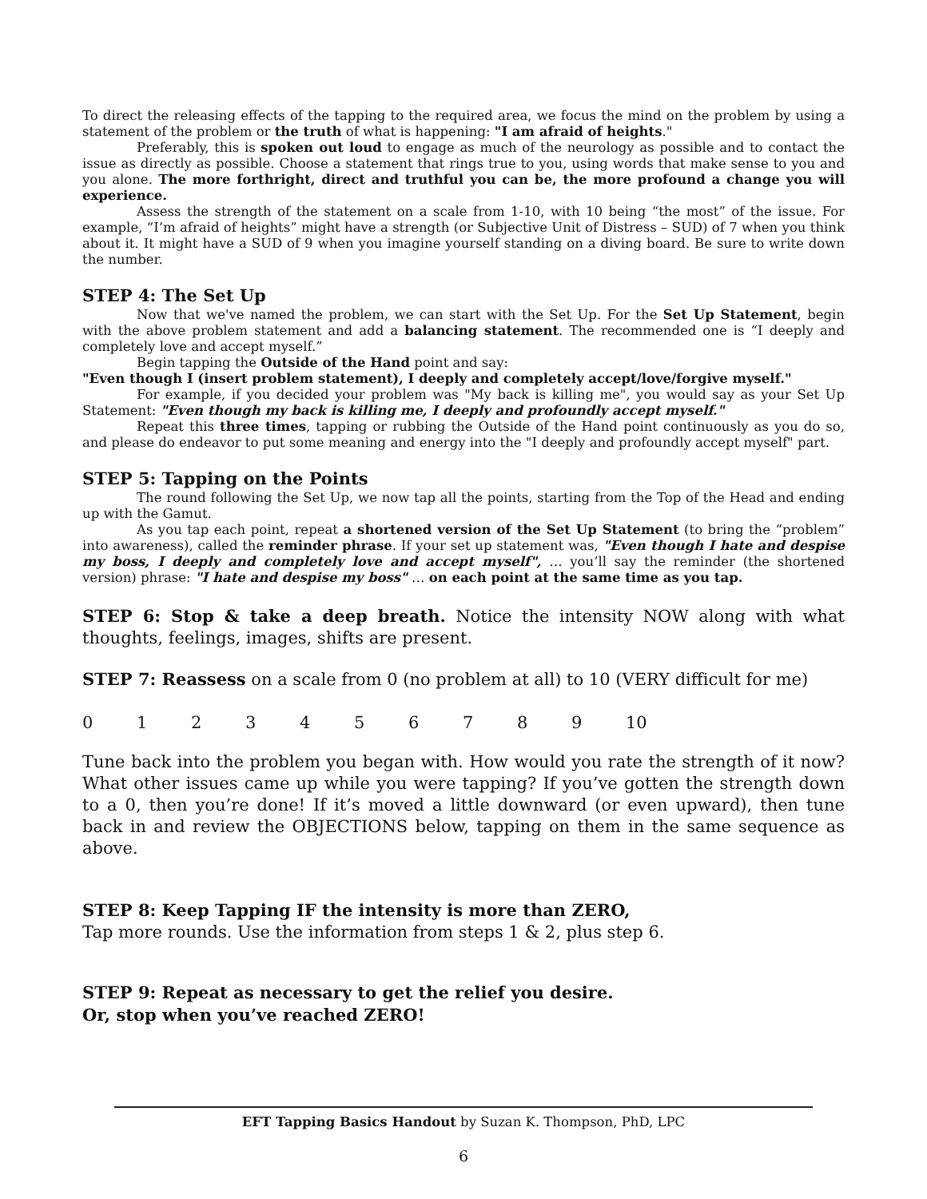To direct the releasing effects of the tapping to the required area, we focus the mind on the problem by using a statement of the problem or the truth of what is happening: "I am afraid of heights."
Preferably, this is spoken out loud to engage as much of the neurology as possible and to contact the issue as directly as possible. Choose a statement that rings true to you, using words that make sense to you and you alone. The more forthright, direct and truthful you can be, the more profound a change you will experience.
Assess the strength of the statement on a scale from 1-10, with 10 being “the most” of the issue. For example, “I’m afraid of heights” might have a strength (or Subjective Unit of Distress – SUD) of 7 when you think about it. It might have a SUD of 9 when you imagine yourself standing on a diving board. Be sure to write down the number.
STEP 4: The Set Up
Now that we've named the problem, we can start with the Set Up. For the Set Up Statement, begin with the above problem statement and add a balancing statement. The recommended one is “I deeply and completely love and accept myself.”
Begin tapping the Outside of the Hand point and say:
"Even though I (insert problem statement), I deeply and completely accept/love/forgive myself."
For example, if you decided your problem was "My back is killing me", you would say as your Set Up Statement: "Even though my back is killing me, I deeply and profoundly accept myself."
Repeat this three times, tapping or rubbing the Outside of the Hand point continuously as you do so, and please do endeavor to put some meaning and energy into the "I deeply and profoundly accept myself" part.
STEP 5: Tapping on the Points
The round following the Set Up, we now tap all the points, starting from the Top of the Head and ending up with the Gamut.
As you tap each point, repeat a shortened version of the Set Up Statement (to bring the “problem” into awareness), called the reminder phrase. If your set up statement was, "Even though I hate and despise my boss, I deeply and completely love and accept myself", … you’ll say the reminder (the shortened version) phrase: "I hate and despise my boss" … on each point at the same time as you tap.
STEP 6: Stop & take a deep breath. Notice the intensity NOW along with what thoughts, feelings, images, shifts are present.
STEP 7: Reassess on a scale from 0 (no problem at all) to 10 (VERY difficult for me)
0 1 2 3 4 5 6 7 8 9 10
Tune back into the problem you began with. How would you rate the strength of it now? What other issues came up while you were tapping? If you’ve gotten the strength down to a 0, then you’re done! If it’s moved a little downward (or even upward), then tune back in and review the OBJECTIONS below, tapping on them in the same sequence as above.
STEP 8: Keep Tapping IF the intensity is more than ZERO,
Tap more rounds. Use the information from steps 1 & 2, plus step 6.
STEP 9: Repeat as necessary to get the relief you desire.
Or, stop when you’ve reached ZERO!
EFT Tapping Basics Handout by Suzan K. Thompson, PhD, LPC
6